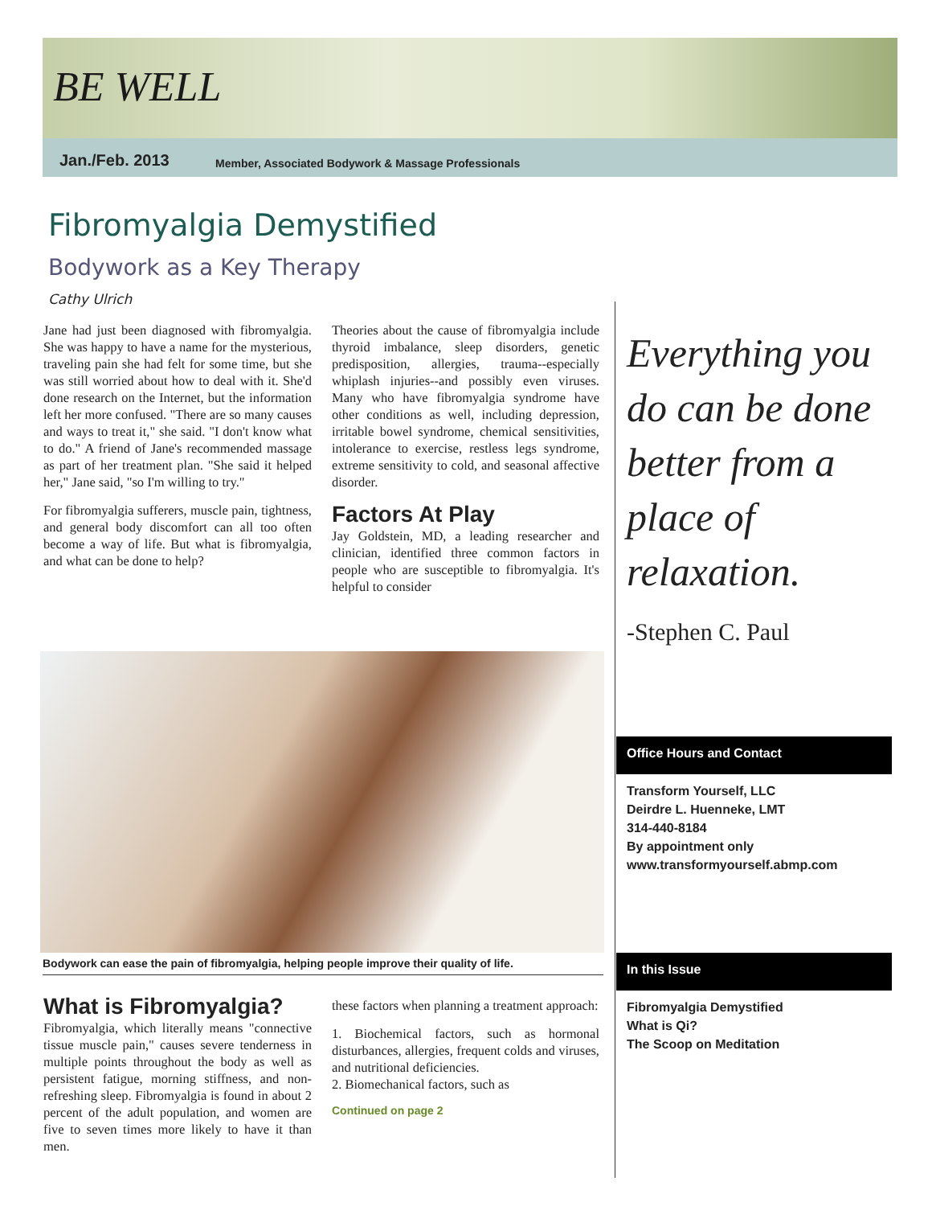BE WELL
Jan./Feb. 2013
Member, Associated Bodywork & Massage Professionals
Fibromyalgia Demystified
Bodywork as a Key Therapy
Cathy Ulrich
Jane had just been diagnosed with fibromyalgia. She was happy to have a name for the mysterious, traveling pain she had felt for some time, but she was still worried about how to deal with it. She'd done research on the Internet, but the information left her more confused. "There are so many causes and ways to treat it," she said. "I don't know what to do." A friend of Jane's recommended massage as part of her treatment plan. "She said it helped her," Jane said, "so I'm willing to try."
For fibromyalgia sufferers, muscle pain, tightness, and general body discomfort can all too often become a way of life. But what is fibromyalgia, and what can be done to help?
Theories about the cause of fibromyalgia include thyroid imbalance, sleep disorders, genetic predisposition, allergies, trauma--especially whiplash injuries--and possibly even viruses. Many who have fibromyalgia syndrome have other conditions as well, including depression, irritable bowel syndrome, chemical sensitivities, intolerance to exercise, restless legs syndrome, extreme sensitivity to cold, and seasonal affective disorder.
Factors At Play
Jay Goldstein, MD, a leading researcher and clinician, identified three common factors in people who are susceptible to fibromyalgia. It's helpful to consider
Everything you do can be done better from a place of relaxation.
-Stephen C. Paul
Bodywork can ease the pain of fibromyalgia, helping people improve their quality of life.
What is Fibromyalgia?
Fibromyalgia, which literally means "connective tissue muscle pain," causes severe tenderness in multiple points throughout the body as well as persistent fatigue, morning stiffness, and non-refreshing sleep. Fibromyalgia is found in about 2 percent of the adult population, and women are five to seven times more likely to have it than men.
these factors when planning a treatment approach:
1. Biochemical factors, such as hormonal disturbances, allergies, frequent colds and viruses, and nutritional deficiencies.
2. Biomechanical factors, such as
Continued on page 2
Office Hours and Contact
Transform Yourself, LLC
Deirdre L. Huenneke, LMT
314-440-8184
By appointment only
www.transformyourself.abmp.com
In this Issue
Fibromyalgia Demystified
What is Qi?
The Scoop on Meditation